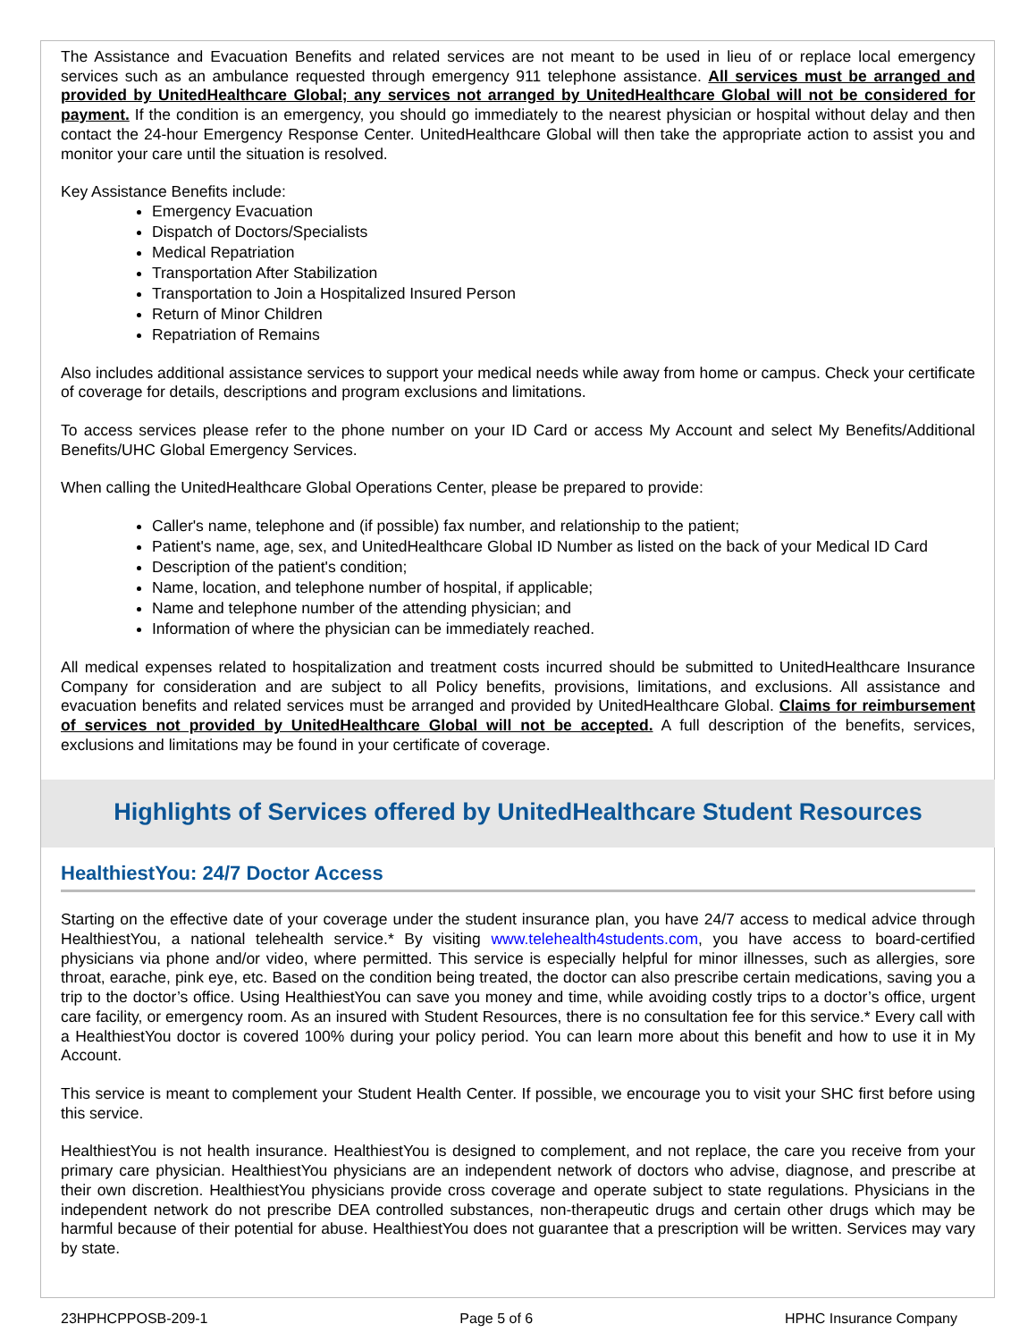The Assistance and Evacuation Benefits and related services are not meant to be used in lieu of or replace local emergency services such as an ambulance requested through emergency 911 telephone assistance. All services must be arranged and provided by UnitedHealthcare Global; any services not arranged by UnitedHealthcare Global will not be considered for payment. If the condition is an emergency, you should go immediately to the nearest physician or hospital without delay and then contact the 24-hour Emergency Response Center. UnitedHealthcare Global will then take the appropriate action to assist you and monitor your care until the situation is resolved.
Key Assistance Benefits include:
Emergency Evacuation
Dispatch of Doctors/Specialists
Medical Repatriation
Transportation After Stabilization
Transportation to Join a Hospitalized Insured Person
Return of Minor Children
Repatriation of Remains
Also includes additional assistance services to support your medical needs while away from home or campus. Check your certificate of coverage for details, descriptions and program exclusions and limitations.
To access services please refer to the phone number on your ID Card or access My Account and select My Benefits/Additional Benefits/UHC Global Emergency Services.
When calling the UnitedHealthcare Global Operations Center, please be prepared to provide:
Caller's name, telephone and (if possible) fax number, and relationship to the patient;
Patient's name, age, sex, and UnitedHealthcare Global ID Number as listed on the back of your Medical ID Card
Description of the patient's condition;
Name, location, and telephone number of hospital, if applicable;
Name and telephone number of the attending physician; and
Information of where the physician can be immediately reached.
All medical expenses related to hospitalization and treatment costs incurred should be submitted to UnitedHealthcare Insurance Company for consideration and are subject to all Policy benefits, provisions, limitations, and exclusions. All assistance and evacuation benefits and related services must be arranged and provided by UnitedHealthcare Global. Claims for reimbursement of services not provided by UnitedHealthcare Global will not be accepted. A full description of the benefits, services, exclusions and limitations may be found in your certificate of coverage.
Highlights of Services offered by UnitedHealthcare Student Resources
HealthiestYou: 24/7 Doctor Access
Starting on the effective date of your coverage under the student insurance plan, you have 24/7 access to medical advice through HealthiestYou, a national telehealth service.* By visiting www.telehealth4students.com, you have access to board-certified physicians via phone and/or video, where permitted. This service is especially helpful for minor illnesses, such as allergies, sore throat, earache, pink eye, etc. Based on the condition being treated, the doctor can also prescribe certain medications, saving you a trip to the doctor’s office. Using HealthiestYou can save you money and time, while avoiding costly trips to a doctor’s office, urgent care facility, or emergency room. As an insured with Student Resources, there is no consultation fee for this service.* Every call with a HealthiestYou doctor is covered 100% during your policy period. You can learn more about this benefit and how to use it in My Account.
This service is meant to complement your Student Health Center. If possible, we encourage you to visit your SHC first before using this service.
HealthiestYou is not health insurance. HealthiestYou is designed to complement, and not replace, the care you receive from your primary care physician. HealthiestYou physicians are an independent network of doctors who advise, diagnose, and prescribe at their own discretion. HealthiestYou physicians provide cross coverage and operate subject to state regulations. Physicians in the independent network do not prescribe DEA controlled substances, non-therapeutic drugs and certain other drugs which may be harmful because of their potential for abuse. HealthiestYou does not guarantee that a prescription will be written. Services may vary by state.
23HPHCPPOSB-209-1 Page 5 of 6 HPHC Insurance Company